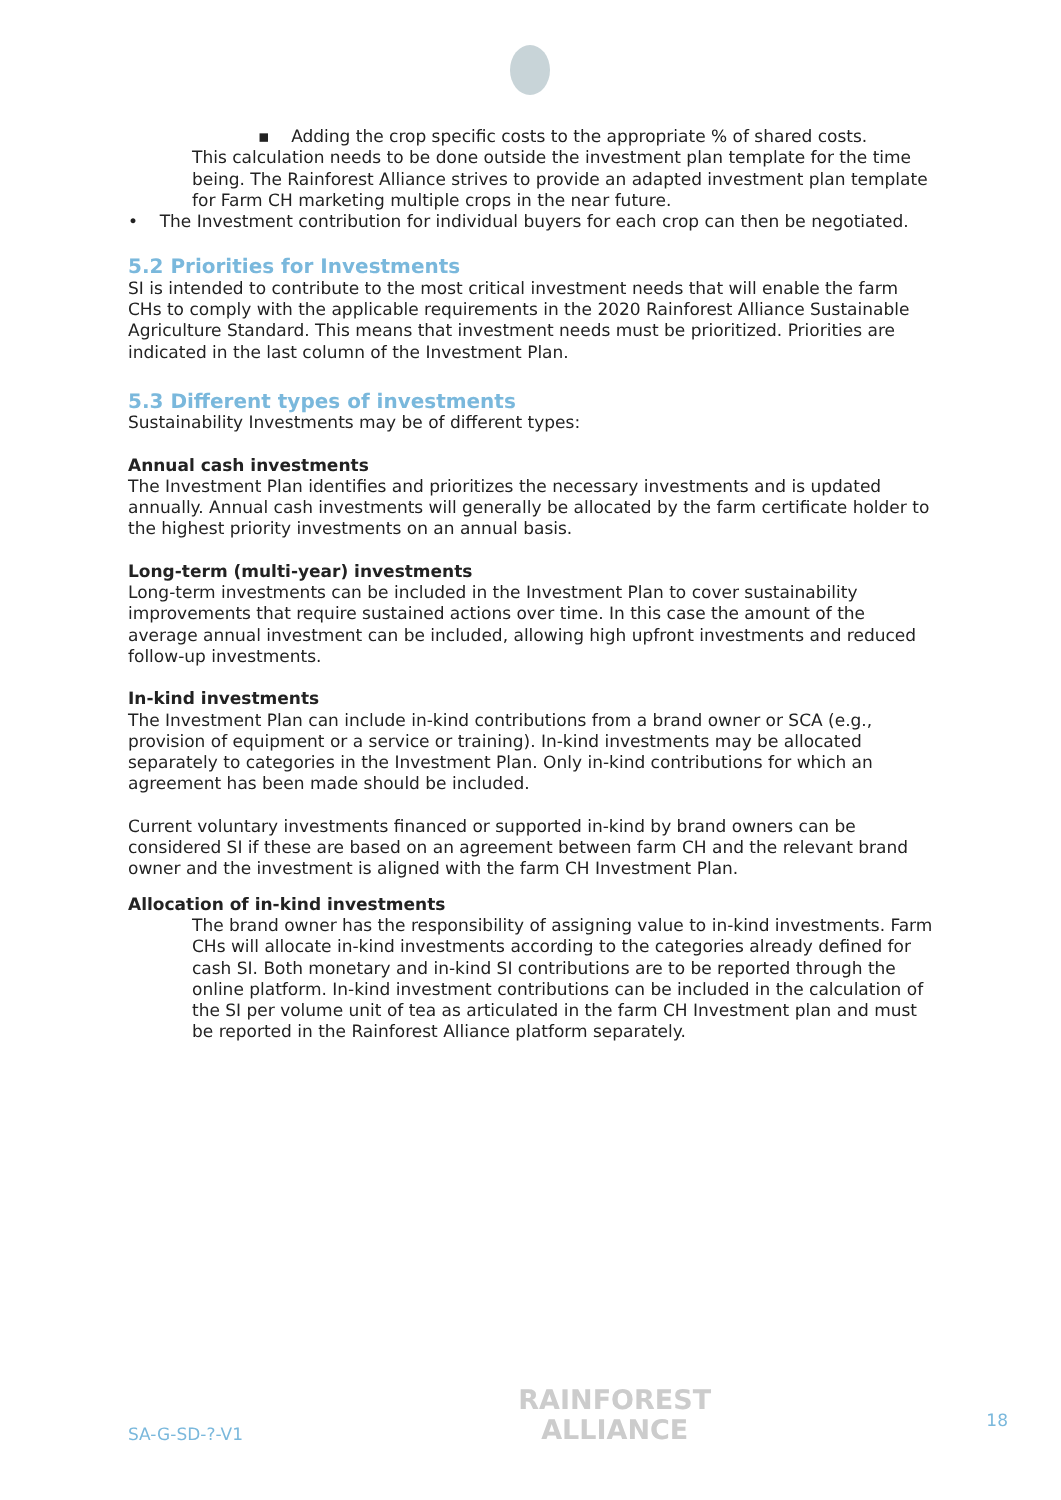▪ Adding the crop specific costs to the appropriate % of shared costs.
This calculation needs to be done outside the investment plan template for the time being. The Rainforest Alliance strives to provide an adapted investment plan template for Farm CH marketing multiple crops in the near future.
• The Investment contribution for individual buyers for each crop can then be negotiated.
5.2 Priorities for Investments
SI is intended to contribute to the most critical investment needs that will enable the farm CHs to comply with the applicable requirements in the 2020 Rainforest Alliance Sustainable Agriculture Standard. This means that investment needs must be prioritized. Priorities are indicated in the last column of the Investment Plan.
5.3 Different types of investments
Sustainability Investments may be of different types:
Annual cash investments
The Investment Plan identifies and prioritizes the necessary investments and is updated annually. Annual cash investments will generally be allocated by the farm certificate holder to the highest priority investments on an annual basis.
Long-term (multi-year) investments
Long-term investments can be included in the Investment Plan to cover sustainability improvements that require sustained actions over time. In this case the amount of the average annual investment can be included, allowing high upfront investments and reduced follow-up investments.
In-kind investments
The Investment Plan can include in-kind contributions from a brand owner or SCA (e.g., provision of equipment or a service or training). In-kind investments may be allocated separately to categories in the Investment Plan. Only in-kind contributions for which an agreement has been made should be included.
Current voluntary investments financed or supported in-kind by brand owners can be considered SI if these are based on an agreement between farm CH and the relevant brand owner and the investment is aligned with the farm CH Investment Plan.
Allocation of in-kind investments
The brand owner has the responsibility of assigning value to in-kind investments. Farm CHs will allocate in-kind investments according to the categories already defined for cash SI. Both monetary and in-kind SI contributions are to be reported through the online platform. In-kind investment contributions can be included in the calculation of the SI per volume unit of tea as articulated in the farm CH Investment plan and must be reported in the Rainforest Alliance platform separately.
SA-G-SD-?-V1
RAINFOREST
ALLIANCE
18